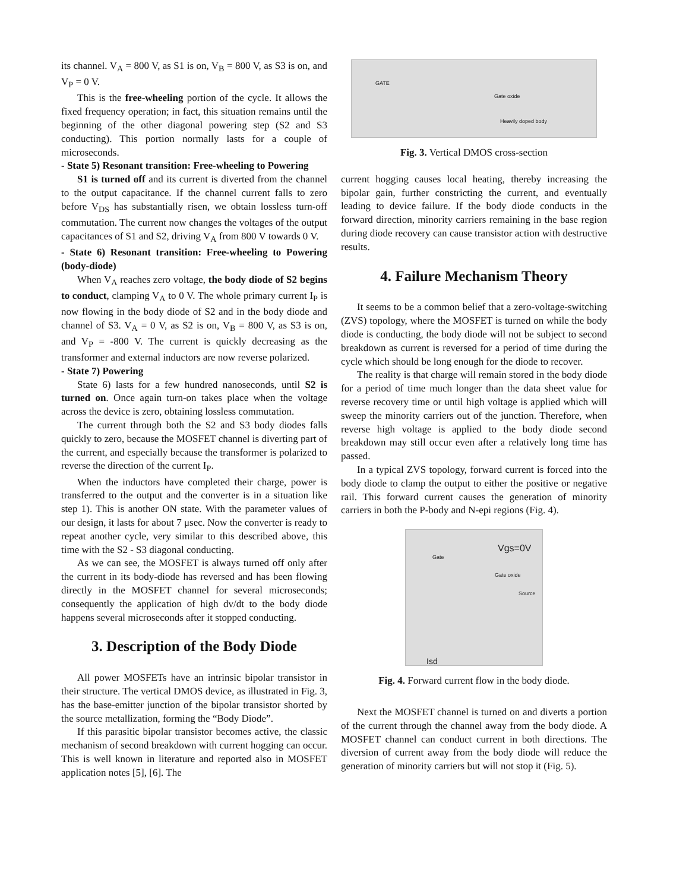its channel. V<sub>A</sub> = 800 V, as S1 is on, V<sub>B</sub> = 800 V, as S3 is on, and V<sub>P</sub> = 0 V.
This is the free-wheeling portion of the cycle. It allows the fixed frequency operation; in fact, this situation remains until the beginning of the other diagonal powering step (S2 and S3 conducting). This portion normally lasts for a couple of microseconds.
- State 5) Resonant transition: Free-wheeling to Powering
S1 is turned off and its current is diverted from the channel to the output capacitance. If the channel current falls to zero before V<sub>DS</sub> has substantially risen, we obtain lossless turn-off commutation. The current now changes the voltages of the output capacitances of S1 and S2, driving V<sub>A</sub> from 800 V towards 0 V.
- State 6) Resonant transition: Free-wheeling to Powering (body-diode)
When V<sub>A</sub> reaches zero voltage, the body diode of S2 begins to conduct, clamping V<sub>A</sub> to 0 V. The whole primary current I<sub>P</sub> is now flowing in the body diode of S2 and in the body diode and channel of S3. V<sub>A</sub> = 0 V, as S2 is on, V<sub>B</sub> = 800 V, as S3 is on, and V<sub>P</sub> = -800 V. The current is quickly decreasing as the transformer and external inductors are now reverse polarized.
- State 7) Powering
State 6) lasts for a few hundred nanoseconds, until S2 is turned on. Once again turn-on takes place when the voltage across the device is zero, obtaining lossless commutation.
The current through both the S2 and S3 body diodes falls quickly to zero, because the MOSFET channel is diverting part of the current, and especially because the transformer is polarized to reverse the direction of the current I<sub>P</sub>.
When the inductors have completed their charge, power is transferred to the output and the converter is in a situation like step 1). This is another ON state. With the parameter values of our design, it lasts for about 7 μsec. Now the converter is ready to repeat another cycle, very similar to this described above, this time with the S2 - S3 diagonal conducting.
As we can see, the MOSFET is always turned off only after the current in its body-diode has reversed and has been flowing directly in the MOSFET channel for several microseconds; consequently the application of high dv/dt to the body diode happens several microseconds after it stopped conducting.
3. Description of the Body Diode
All power MOSFETs have an intrinsic bipolar transistor in their structure. The vertical DMOS device, as illustrated in Fig. 3, has the base-emitter junction of the bipolar transistor shorted by the source metallization, forming the “Body Diode”.
If this parasitic bipolar transistor becomes active, the classic mechanism of second breakdown with current hogging can occur. This is well known in literature and reported also in MOSFET application notes [5], [6]. The
GATE
Gate oxide
Heavily doped body
Fig. 3. Vertical DMOS cross-section
current hogging causes local heating, thereby increasing the bipolar gain, further constricting the current, and eventually leading to device failure. If the body diode conducts in the forward direction, minority carriers remaining in the base region during diode recovery can cause transistor action with destructive results.
4. Failure Mechanism Theory
It seems to be a common belief that a zero-voltage-switching (ZVS) topology, where the MOSFET is turned on while the body diode is conducting, the body diode will not be subject to second breakdown as current is reversed for a period of time during the cycle which should be long enough for the diode to recover.
The reality is that charge will remain stored in the body diode for a period of time much longer than the data sheet value for reverse recovery time or until high voltage is applied which will sweep the minority carriers out of the junction. Therefore, when reverse high voltage is applied to the body diode second breakdown may still occur even after a relatively long time has passed.
In a typical ZVS topology, forward current is forced into the body diode to clamp the output to either the positive or negative rail. This forward current causes the generation of minority carriers in both the P-body and N-epi regions (Fig. 4).
Gate
Vgs=0V
Gate oxide
Source
Isd
Fig. 4. Forward current flow in the body diode.
Next the MOSFET channel is turned on and diverts a portion of the current through the channel away from the body diode. A MOSFET channel can conduct current in both directions. The diversion of current away from the body diode will reduce the generation of minority carriers but will not stop it (Fig. 5).